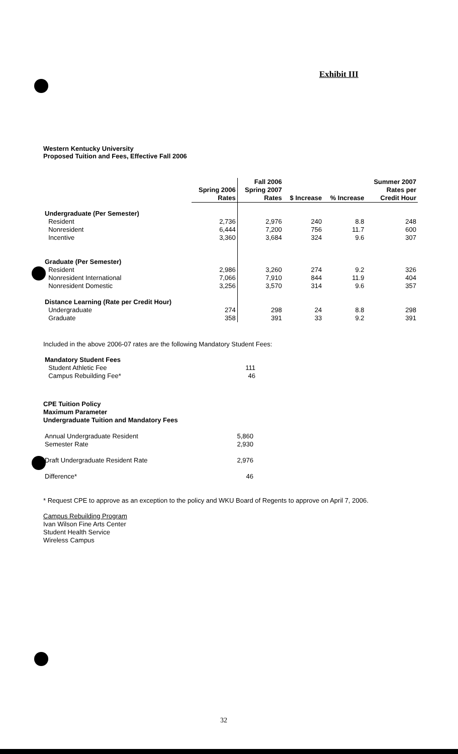Exhibit III
Western Kentucky University
Proposed Tuition and Fees, Effective Fall 2006
| | Spring 2006 Rates | Fall 2006 Spring 2007 Rates | $ Increase | % Increase | Summer 2007 Rates per Credit Hour |
| --- | --- | --- | --- | --- | --- |
| Undergraduate (Per Semester) | | | | | |
| Resident | 2,736 | 2,976 | 240 | 8.8 | 248 |
| Nonresident | 6,444 | 7,200 | 756 | 11.7 | 600 |
| Incentive | 3,360 | 3,684 | 324 | 9.6 | 307 |
| Graduate (Per Semester) | | | | | |
| Resident | 2,986 | 3,260 | 274 | 9.2 | 326 |
| Nonresident International | 7,066 | 7,910 | 844 | 11.9 | 404 |
| Nonresident Domestic | 3,256 | 3,570 | 314 | 9.6 | 357 |
| Distance Learning (Rate per Credit Hour) | | | | | |
| Undergraduate | 274 | 298 | 24 | 8.8 | 298 |
| Graduate | 358 | 391 | 33 | 9.2 | 391 |
Included in the above 2006-07 rates are the following Mandatory Student Fees:
| Mandatory Student Fees | |
| Student Athletic Fee | 111 |
| Campus Rebuilding Fee* | 46 |
CPE Tuition Policy
Maximum Parameter
Undergraduate Tuition and Mandatory Fees
| Annual Undergraduate Resident | 5,860 |
| Semester Rate | 2,930 |
| Draft Undergraduate Resident Rate | 2,976 |
| Difference* | 46 |
* Request CPE to approve as an exception to the policy and WKU Board of Regents to approve on April 7, 2006.
Campus Rebuilding Program
Ivan Wilson Fine Arts Center
Student Health Service
Wireless Campus
32